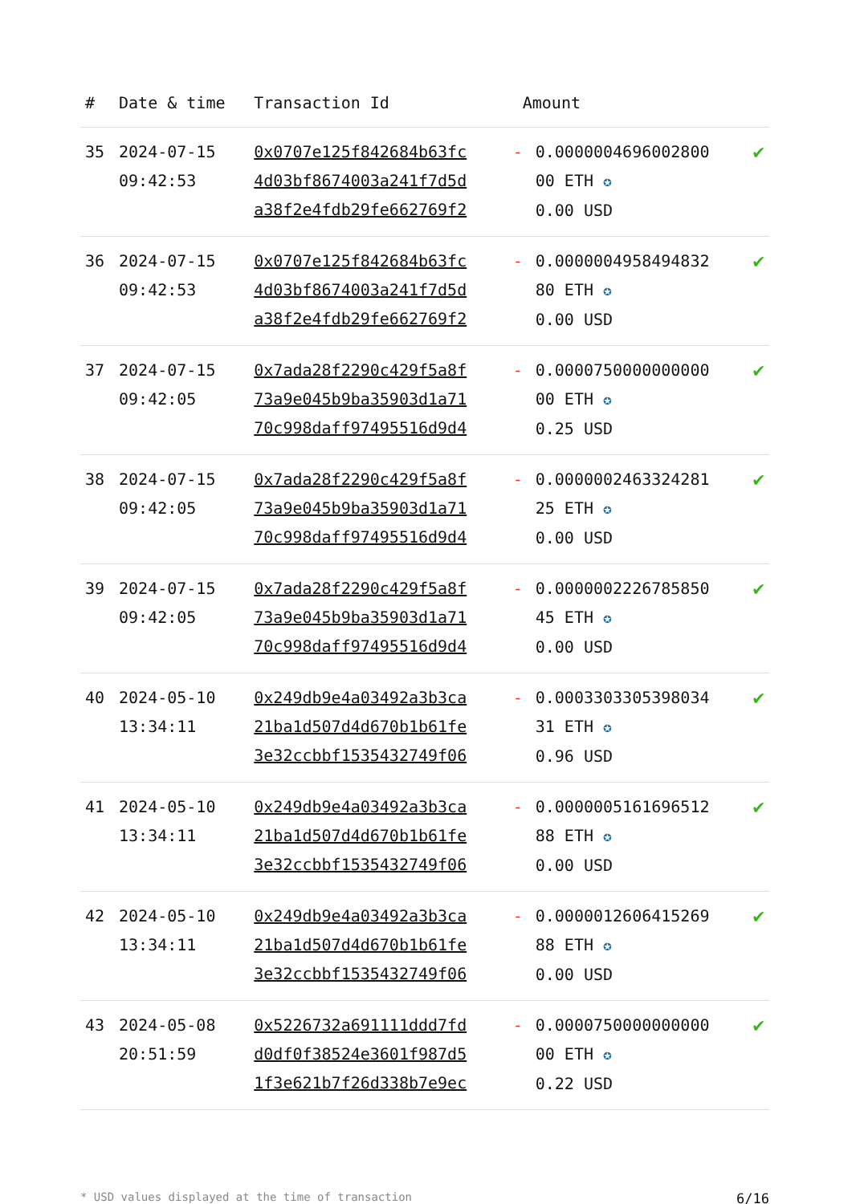| # | Date & time | Transaction Id | Amount | | |
| --- | --- | --- | --- | --- | --- |
| 35 | 2024-07-15 09:42:53 | 0x0707e125f842684b63fc 4d03bf8674003a241f7d5d a38f2e4fdb29fe662769f2 | - | 0.0000004696002800 00 ETH ✪ 0.00 USD | ✔ |
| 36 | 2024-07-15 09:42:53 | 0x0707e125f842684b63fc 4d03bf8674003a241f7d5d a38f2e4fdb29fe662769f2 | - | 0.0000004958494832 80 ETH ✪ 0.00 USD | ✔ |
| 37 | 2024-07-15 09:42:05 | 0x7ada28f2290c429f5a8f 73a9e045b9ba35903d1a71 70c998daff97495516d9d4 | - | 0.0000750000000000 00 ETH ✪ 0.25 USD | ✔ |
| 38 | 2024-07-15 09:42:05 | 0x7ada28f2290c429f5a8f 73a9e045b9ba35903d1a71 70c998daff97495516d9d4 | - | 0.0000002463324281 25 ETH ✪ 0.00 USD | ✔ |
| 39 | 2024-07-15 09:42:05 | 0x7ada28f2290c429f5a8f 73a9e045b9ba35903d1a71 70c998daff97495516d9d4 | - | 0.0000002226785850 45 ETH ✪ 0.00 USD | ✔ |
| 40 | 2024-05-10 13:34:11 | 0x249db9e4a03492a3b3ca 21ba1d507d4d670b1b61fe 3e32ccbbf1535432749f06 | - | 0.0003303305398034 31 ETH ✪ 0.96 USD | ✔ |
| 41 | 2024-05-10 13:34:11 | 0x249db9e4a03492a3b3ca 21ba1d507d4d670b1b61fe 3e32ccbbf1535432749f06 | - | 0.0000005161696512 88 ETH ✪ 0.00 USD | ✔ |
| 42 | 2024-05-10 13:34:11 | 0x249db9e4a03492a3b3ca 21ba1d507d4d670b1b61fe 3e32ccbbf1535432749f06 | - | 0.0000012606415269 88 ETH ✪ 0.00 USD | ✔ |
| 43 | 2024-05-08 20:51:59 | 0x5226732a691111ddd7fd d0df0f38524e3601f987d5 1f3e621b7f26d338b7e9ec | - | 0.0000750000000000 00 ETH ✪ 0.22 USD | ✔ |
* USD values displayed at the time of transaction 6/16